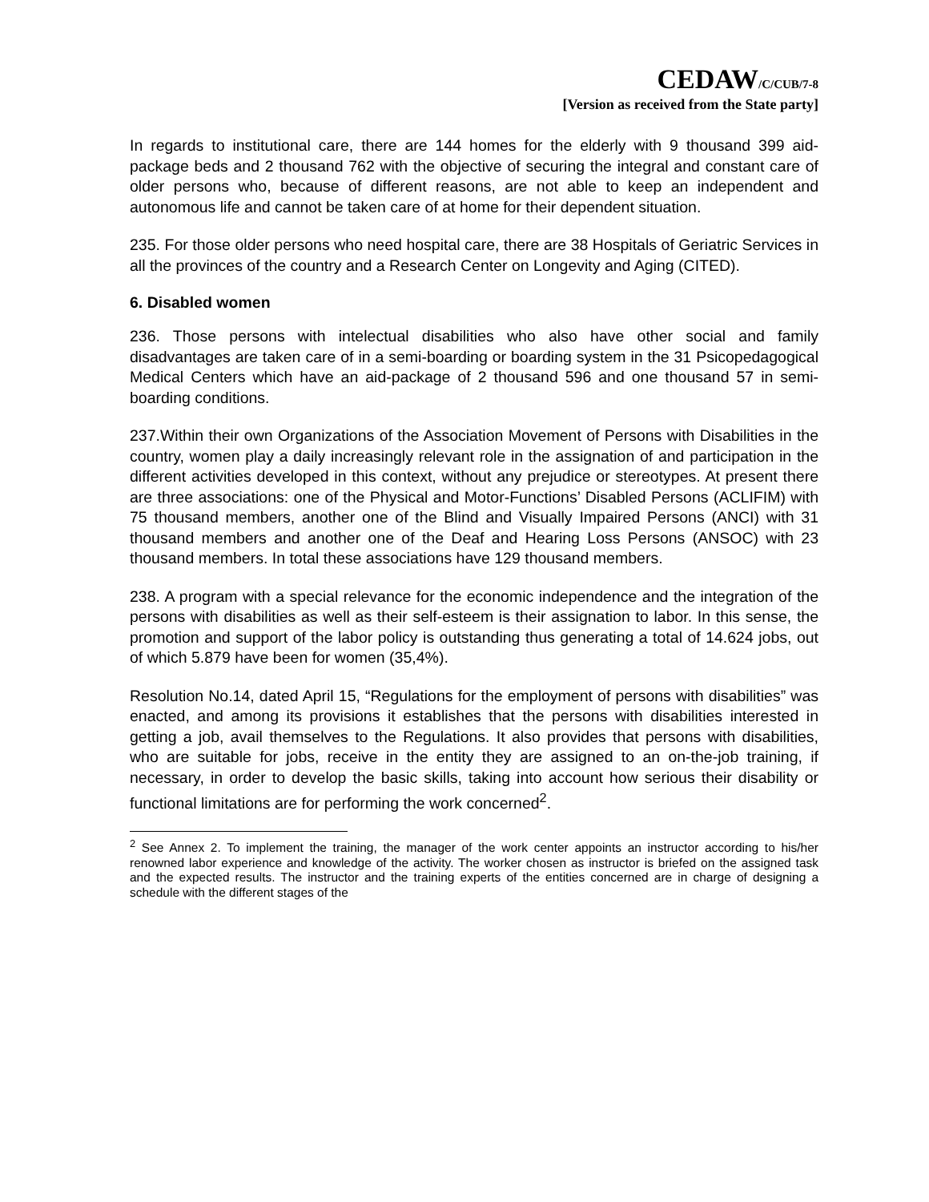CEDAW/C/CUB/7-8
[Version as received from the State party]
In regards to institutional care, there are 144 homes for the elderly with 9 thousand 399 aid-package beds and 2 thousand 762 with the objective of securing the integral and constant care of older persons who, because of different reasons, are not able to keep an independent and autonomous life and cannot be taken care of at home for their dependent situation.
235. For those older persons who need hospital care, there are 38 Hospitals of Geriatric Services in all the provinces of the country and a Research Center on Longevity and Aging (CITED).
6. Disabled women
236. Those persons with intelectual disabilities who also have other social and family disadvantages are taken care of in a semi-boarding or boarding system in the 31 Psicopedagogical Medical Centers which have an aid-package of 2 thousand 596 and one thousand 57 in semi-boarding conditions.
237.Within their own Organizations of the Association Movement of Persons with Disabilities in the country, women play a daily increasingly relevant role in the assignation of and participation in the different activities developed in this context, without any prejudice or stereotypes. At present there are three associations: one of the Physical and Motor-Functions’ Disabled Persons (ACLIFIM) with 75 thousand members, another one of the Blind and Visually Impaired Persons (ANCI) with 31 thousand members and another one of the Deaf and Hearing Loss Persons (ANSOC) with 23 thousand members. In total these associations have 129 thousand members.
238. A program with a special relevance for the economic independence and the integration of the persons with disabilities as well as their self-esteem is their assignation to labor. In this sense, the promotion and support of the labor policy is outstanding thus generating a total of 14.624 jobs, out of which 5.879 have been for women (35,4%).
Resolution No.14, dated April 15, “Regulations for the employment of persons with disabilities” was enacted, and among its provisions it establishes that the persons with disabilities interested in getting a job, avail themselves to the Regulations. It also provides that persons with disabilities, who are suitable for jobs, receive in the entity they are assigned to an on-the-job training, if necessary, in order to develop the basic skills, taking into account how serious their disability or functional limitations are for performing the work concerned<sup>2</sup>.
<sup>2</sup> See Annex 2. To implement the training, the manager of the work center appoints an instructor according to his/her renowned labor experience and knowledge of the activity. The worker chosen as instructor is briefed on the assigned task and the expected results. The instructor and the training experts of the entities concerned are in charge of designing a schedule with the different stages of the